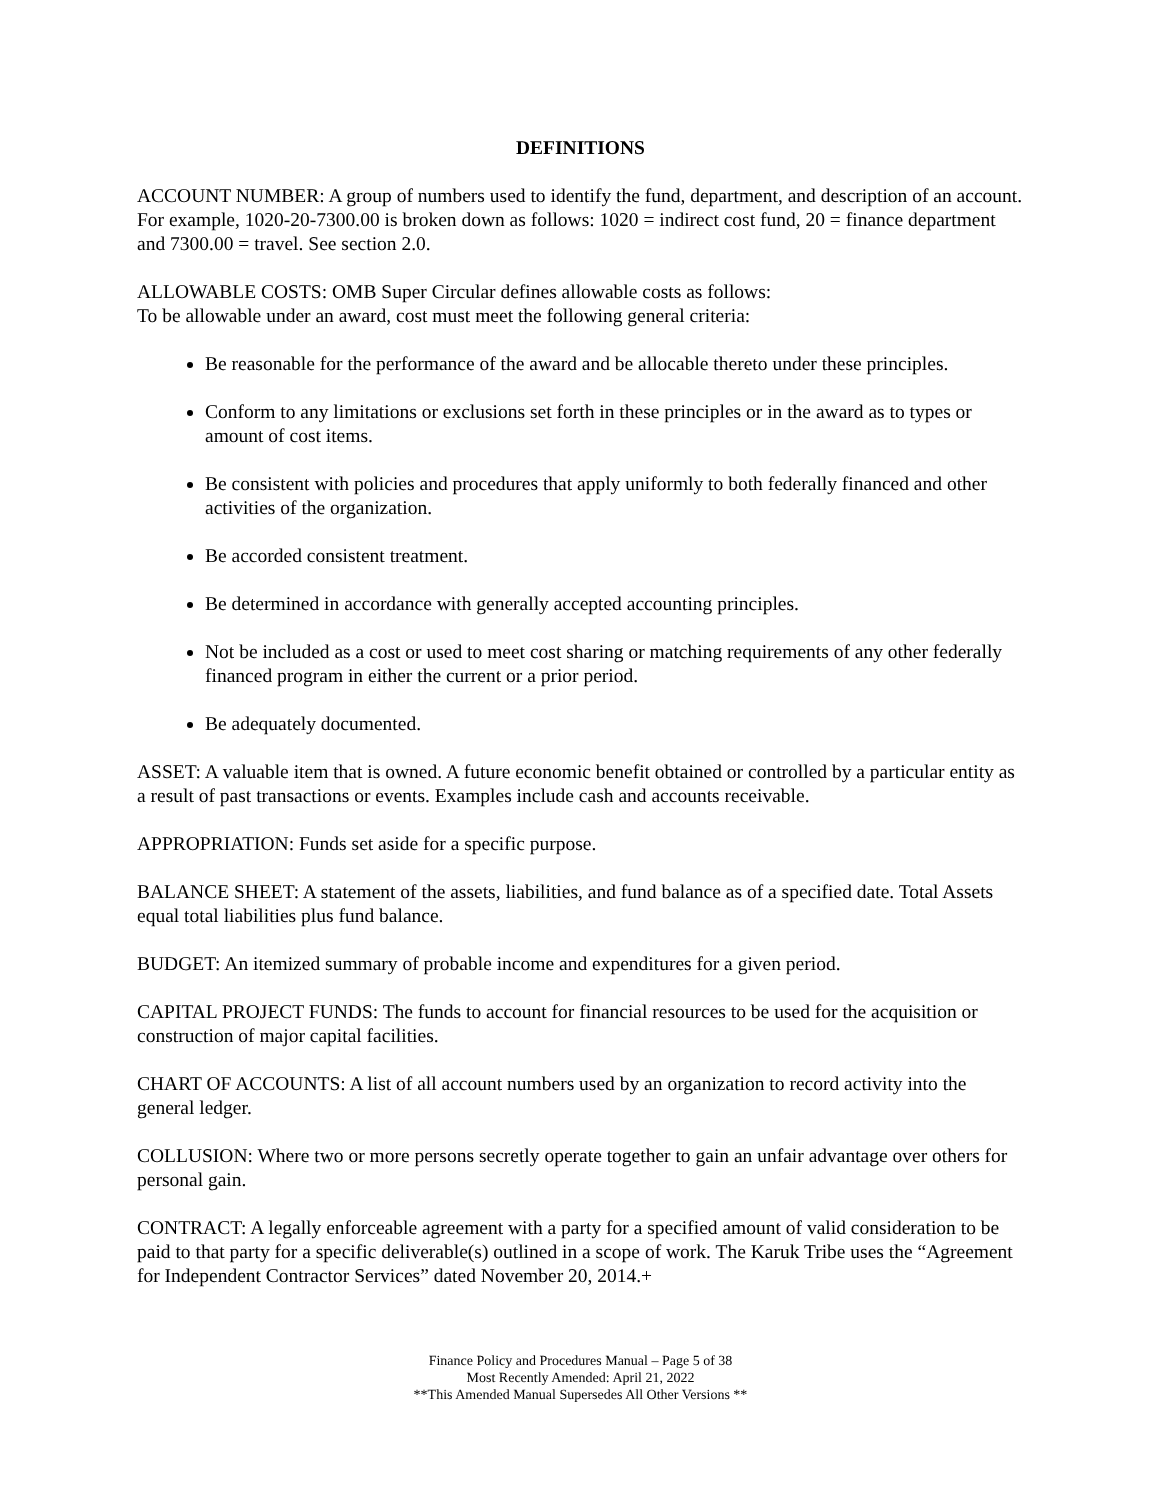DEFINITIONS
ACCOUNT NUMBER: A group of numbers used to identify the fund, department, and description of an account. For example, 1020-20-7300.00 is broken down as follows: 1020 = indirect cost fund, 20 = finance department and 7300.00 = travel. See section 2.0.
ALLOWABLE COSTS: OMB Super Circular defines allowable costs as follows:
To be allowable under an award, cost must meet the following general criteria:
Be reasonable for the performance of the award and be allocable thereto under these principles.
Conform to any limitations or exclusions set forth in these principles or in the award as to types or amount of cost items.
Be consistent with policies and procedures that apply uniformly to both federally financed and other activities of the organization.
Be accorded consistent treatment.
Be determined in accordance with generally accepted accounting principles.
Not be included as a cost or used to meet cost sharing or matching requirements of any other federally financed program in either the current or a prior period.
Be adequately documented.
ASSET: A valuable item that is owned. A future economic benefit obtained or controlled by a particular entity as a result of past transactions or events. Examples include cash and accounts receivable.
APPROPRIATION: Funds set aside for a specific purpose.
BALANCE SHEET: A statement of the assets, liabilities, and fund balance as of a specified date. Total Assets equal total liabilities plus fund balance.
BUDGET: An itemized summary of probable income and expenditures for a given period.
CAPITAL PROJECT FUNDS: The funds to account for financial resources to be used for the acquisition or construction of major capital facilities.
CHART OF ACCOUNTS: A list of all account numbers used by an organization to record activity into the general ledger.
COLLUSION: Where two or more persons secretly operate together to gain an unfair advantage over others for personal gain.
CONTRACT: A legally enforceable agreement with a party for a specified amount of valid consideration to be paid to that party for a specific deliverable(s) outlined in a scope of work. The Karuk Tribe uses the “Agreement for Independent Contractor Services” dated November 20, 2014.+
Finance Policy and Procedures Manual – Page 5 of 38
Most Recently Amended: April 21, 2022
**This Amended Manual Supersedes All Other Versions **